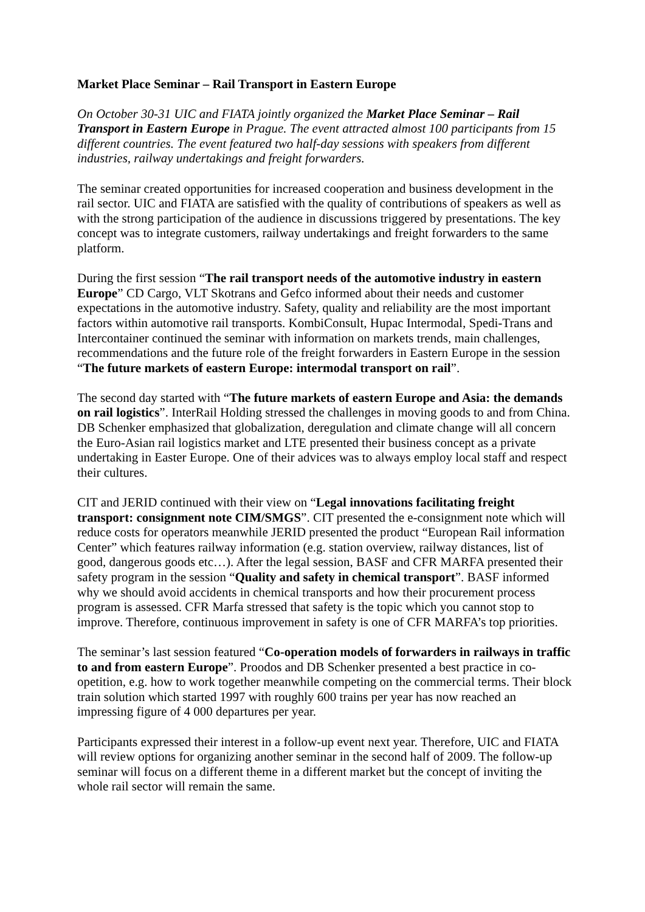Market Place Seminar – Rail Transport in Eastern Europe
On October 30-31 UIC and FIATA jointly organized the Market Place Seminar – Rail Transport in Eastern Europe in Prague. The event attracted almost 100 participants from 15 different countries. The event featured two half-day sessions with speakers from different industries, railway undertakings and freight forwarders.
The seminar created opportunities for increased cooperation and business development in the rail sector. UIC and FIATA are satisfied with the quality of contributions of speakers as well as with the strong participation of the audience in discussions triggered by presentations. The key concept was to integrate customers, railway undertakings and freight forwarders to the same platform.
During the first session “The rail transport needs of the automotive industry in eastern Europe” CD Cargo, VLT Skotrans and Gefco informed about their needs and customer expectations in the automotive industry. Safety, quality and reliability are the most important factors within automotive rail transports. KombiConsult, Hupac Intermodal, Spedi-Trans and Intercontainer continued the seminar with information on markets trends, main challenges, recommendations and the future role of the freight forwarders in Eastern Europe in the session “The future markets of eastern Europe: intermodal transport on rail”.
The second day started with “The future markets of eastern Europe and Asia: the demands on rail logistics”. InterRail Holding stressed the challenges in moving goods to and from China. DB Schenker emphasized that globalization, deregulation and climate change will all concern the Euro-Asian rail logistics market and LTE presented their business concept as a private undertaking in Easter Europe. One of their advices was to always employ local staff and respect their cultures.
CIT and JERID continued with their view on “Legal innovations facilitating freight transport: consignment note CIM/SMGS”. CIT presented the e-consignment note which will reduce costs for operators meanwhile JERID presented the product “European Rail information Center” which features railway information (e.g. station overview, railway distances, list of good, dangerous goods etc…). After the legal session, BASF and CFR MARFA presented their safety program in the session “Quality and safety in chemical transport”. BASF informed why we should avoid accidents in chemical transports and how their procurement process program is assessed. CFR Marfa stressed that safety is the topic which you cannot stop to improve. Therefore, continuous improvement in safety is one of CFR MARFA’s top priorities.
The seminar’s last session featured “Co-operation models of forwarders in railways in traffic to and from eastern Europe”. Proodos and DB Schenker presented a best practice in co-opetition, e.g. how to work together meanwhile competing on the commercial terms. Their block train solution which started 1997 with roughly 600 trains per year has now reached an impressing figure of 4 000 departures per year.
Participants expressed their interest in a follow-up event next year. Therefore, UIC and FIATA will review options for organizing another seminar in the second half of 2009. The follow-up seminar will focus on a different theme in a different market but the concept of inviting the whole rail sector will remain the same.